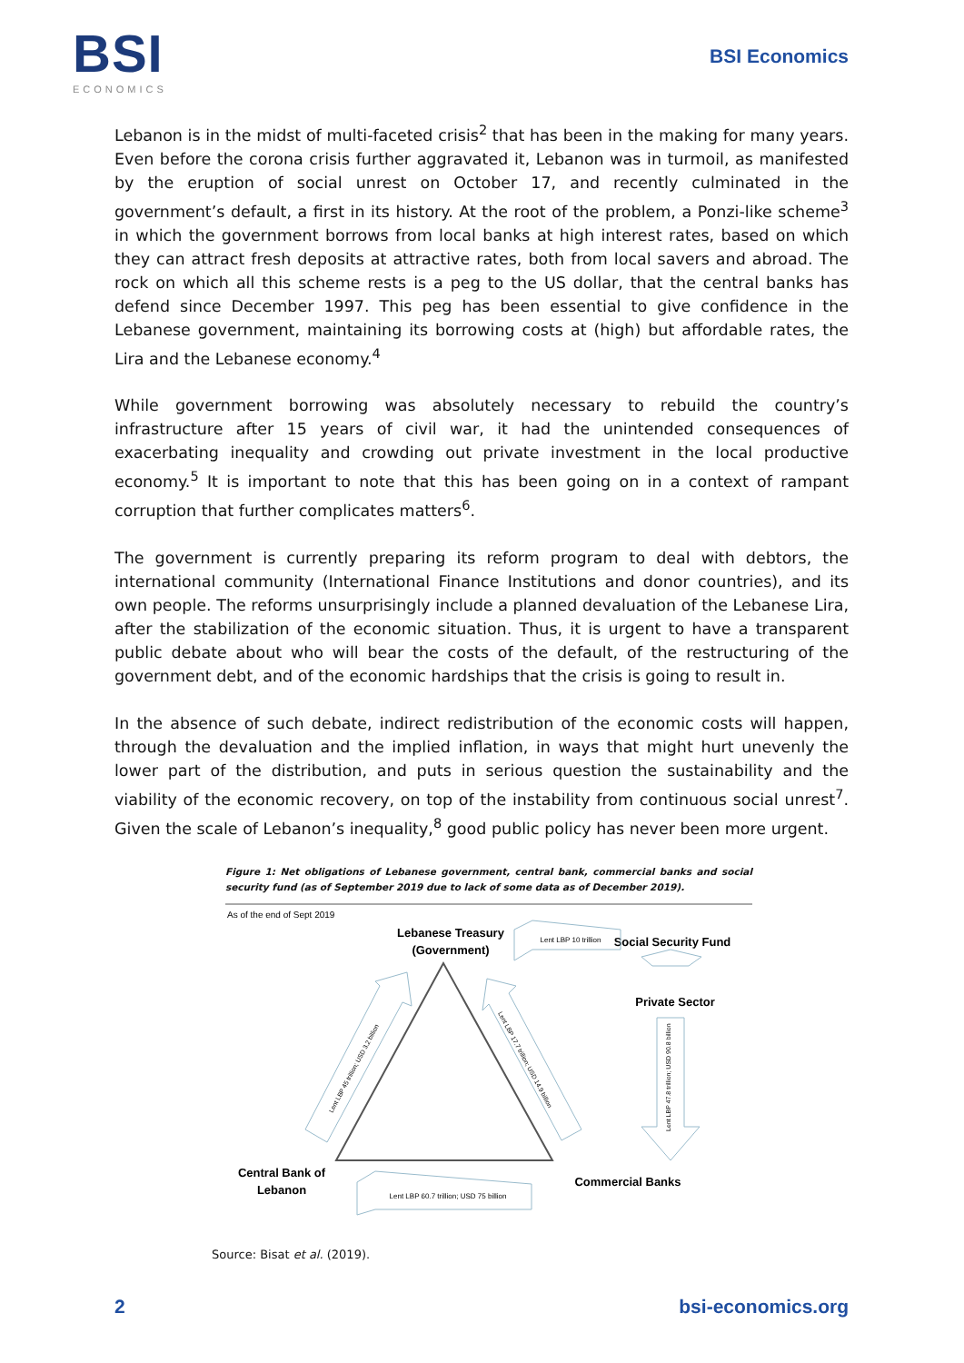BSI
ECONOMICS
BSI Economics
Lebanon is in the midst of multi-faceted crisis<sup>2</sup> that has been in the making for many years. Even before the corona crisis further aggravated it, Lebanon was in turmoil, as manifested by the eruption of social unrest on October 17, and recently culminated in the government’s default, a first in its history. At the root of the problem, a Ponzi-like scheme<sup>3</sup> in which the government borrows from local banks at high interest rates, based on which they can attract fresh deposits at attractive rates, both from local savers and abroad. The rock on which all this scheme rests is a peg to the US dollar, that the central banks has defend since December 1997. This peg has been essential to give confidence in the Lebanese government, maintaining its borrowing costs at (high) but affordable rates, the Lira and the Lebanese economy.<sup>4</sup>
While government borrowing was absolutely necessary to rebuild the country’s infrastructure after 15 years of civil war, it had the unintended consequences of exacerbating inequality and crowding out private investment in the local productive economy.<sup>5</sup> It is important to note that this has been going on in a context of rampant corruption that further complicates matters<sup>6</sup>.
The government is currently preparing its reform program to deal with debtors, the international community (International Finance Institutions and donor countries), and its own people. The reforms unsurprisingly include a planned devaluation of the Lebanese Lira, after the stabilization of the economic situation. Thus, it is urgent to have a transparent public debate about who will bear the costs of the default, of the restructuring of the government debt, and of the economic hardships that the crisis is going to result in.
In the absence of such debate, indirect redistribution of the economic costs will happen, through the devaluation and the implied inflation, in ways that might hurt unevenly the lower part of the distribution, and puts in serious question the sustainability and the viability of the economic recovery, on top of the instability from continuous social unrest<sup>7</sup>. Given the scale of Lebanon’s inequality,<sup>8</sup> good public policy has never been more urgent.
Figure 1: Net obligations of Lebanese government, central bank, commercial banks and social security fund (as of September 2019 due to lack of some data as of December 2019).
As of the end of Sept 2019
Lebanese Treasury
(Government)
Social Security Fund
Private Sector
Central Bank of
Lebanon
Commercial Banks
Lent LBP 10 trillion
Lent LBP 60.7 trillion; USD 75 billion
Lent LBP 47.8 trillion; USD 90.8 billion
Lent LBP 45 trillion; USD 3.2 billion
Lent LBP 17.7 trillion; USD 14.9 billion
Source: Bisat et al. (2019).
2 bsi-economics.org